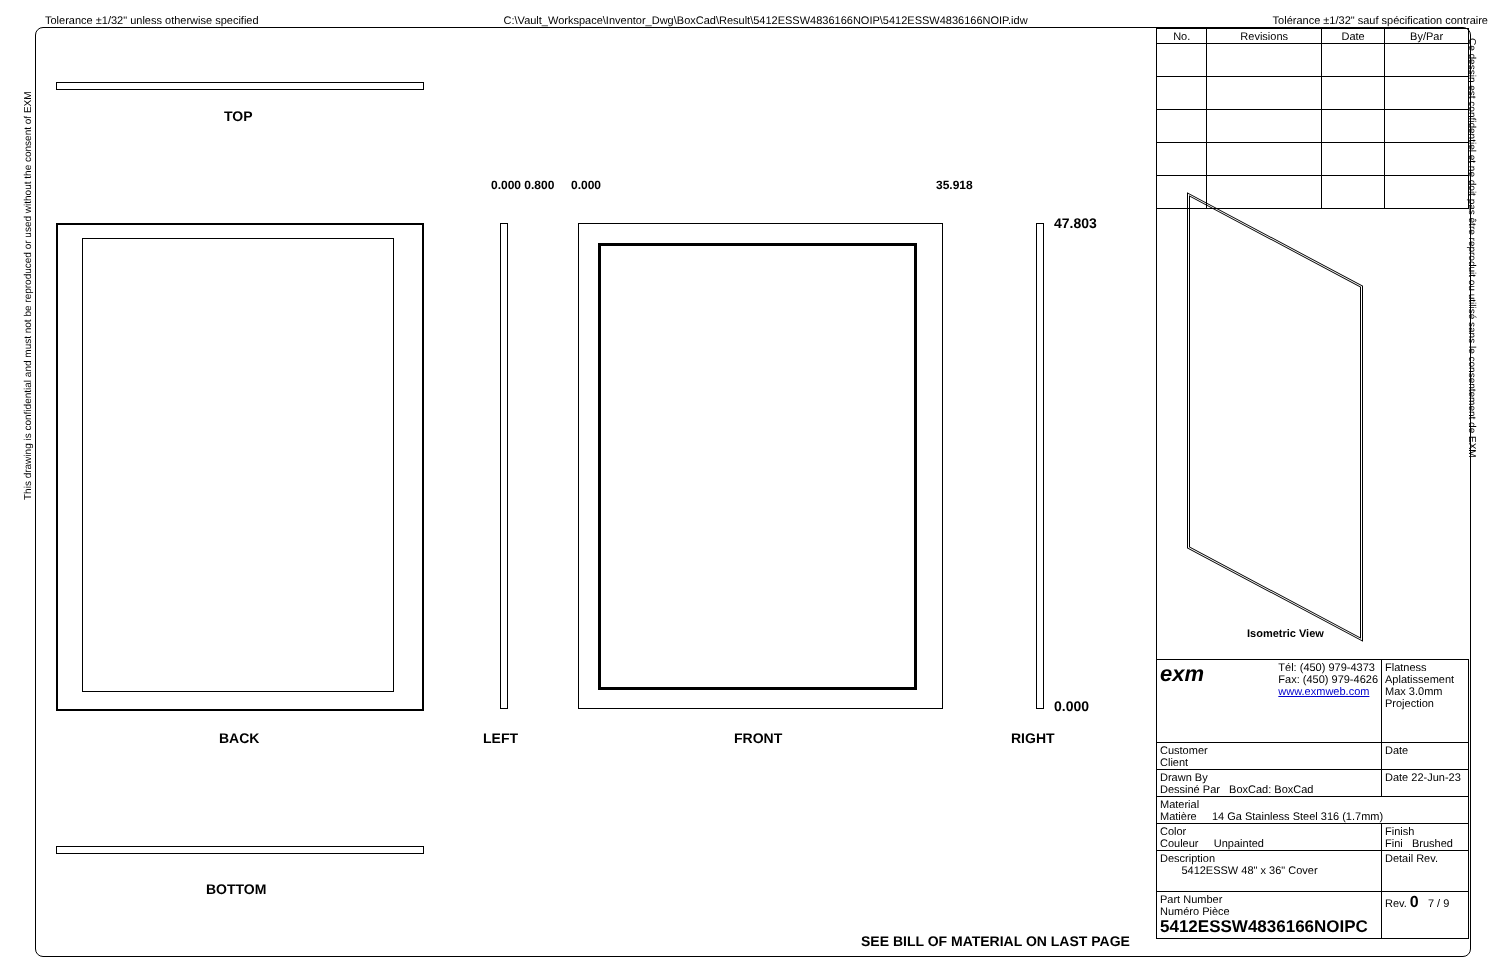Tolerance ±1/32" unless otherwise specified C:\Vault_Workspace\Inventor_Dwg\BoxCad\Result\5412ESSW4836166NOIP\5412ESSW4836166NOIP.idw Tolérance ±1/32" sauf spécification contraire
This drawing is confidential and must not be reproduced or used without the consent of EXM
Ce dessin est confidentiel et ne doit pas être reproduit ou utilisé sans le consentement de EXM
TOP
BACK
0.000 0.800
LEFT
0.000 35.918
FRONT
47.803
0.000
RIGHT
BOTTOM
SEE BILL OF MATERIAL ON LAST PAGE
| No. | Revisions | Date | By/Par |
| --- | --- | --- | --- |
Isometric View
| exm Tél: (450) 979-4373 Fax: (450) 979-4626 www.exmweb.com | Flatness Aplatissement Max 3.0mm Projection |
| Customer Client | Date |
| Drawn By Dessiné Par BoxCad: BoxCad | Date 22-Jun-23 |
| Material Matière 14 Ga Stainless Steel 316 (1.7mm) | |
| Color Couleur Unpainted | Finish Fini Brushed |
| Description 5412ESSW 48" x 36" Cover | Detail Rev. |
| Part Number Numéro Pièce 5412ESSW4836166NOIPC | Rev. 0 7 / 9 |